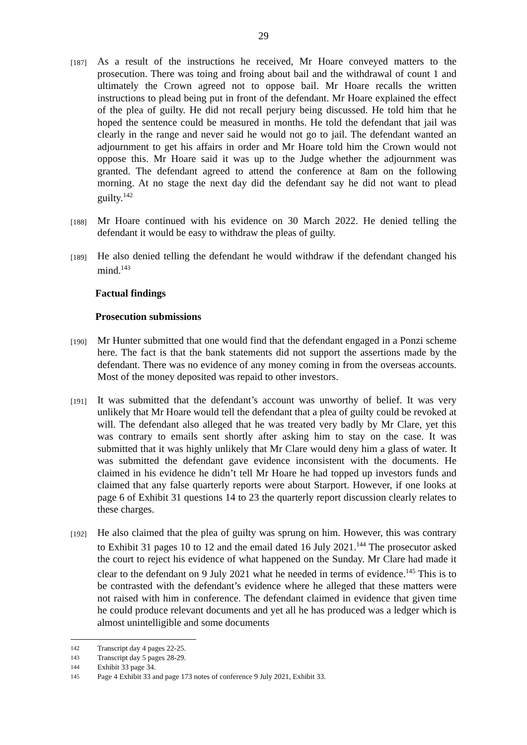29
[187]
As a result of the instructions he received, Mr Hoare conveyed matters to the prosecution. There was toing and froing about bail and the withdrawal of count 1 and ultimately the Crown agreed not to oppose bail. Mr Hoare recalls the written instructions to plead being put in front of the defendant. Mr Hoare explained the effect of the plea of guilty. He did not recall perjury being discussed. He told him that he hoped the sentence could be measured in months. He told the defendant that jail was clearly in the range and never said he would not go to jail. The defendant wanted an adjournment to get his affairs in order and Mr Hoare told him the Crown would not oppose this. Mr Hoare said it was up to the Judge whether the adjournment was granted. The defendant agreed to attend the conference at 8am on the following morning. At no stage the next day did the defendant say he did not want to plead guilty.<sup>142</sup>
[188]
Mr Hoare continued with his evidence on 30 March 2022. He denied telling the defendant it would be easy to withdraw the pleas of guilty.
[189]
He also denied telling the defendant he would withdraw if the defendant changed his mind.<sup>143</sup>
Factual findings
Prosecution submissions
[190]
Mr Hunter submitted that one would find that the defendant engaged in a Ponzi scheme here. The fact is that the bank statements did not support the assertions made by the defendant. There was no evidence of any money coming in from the overseas accounts. Most of the money deposited was repaid to other investors.
[191]
It was submitted that the defendant’s account was unworthy of belief. It was very unlikely that Mr Hoare would tell the defendant that a plea of guilty could be revoked at will. The defendant also alleged that he was treated very badly by Mr Clare, yet this was contrary to emails sent shortly after asking him to stay on the case. It was submitted that it was highly unlikely that Mr Clare would deny him a glass of water. It was submitted the defendant gave evidence inconsistent with the documents. He claimed in his evidence he didn’t tell Mr Hoare he had topped up investors funds and claimed that any false quarterly reports were about Starport. However, if one looks at page 6 of Exhibit 31 questions 14 to 23 the quarterly report discussion clearly relates to these charges.
[192]
He also claimed that the plea of guilty was sprung on him. However, this was contrary to Exhibit 31 pages 10 to 12 and the email dated 16 July 2021.<sup>144</sup> The prosecutor asked the court to reject his evidence of what happened on the Sunday. Mr Clare had made it clear to the defendant on 9 July 2021 what he needed in terms of evidence.<sup>145</sup> This is to be contrasted with the defendant’s evidence where he alleged that these matters were not raised with him in conference. The defendant claimed in evidence that given time he could produce relevant documents and yet all he has produced was a ledger which is almost unintelligible and some documents
142 Transcript day 4 pages 22-25.
143 Transcript day 5 pages 28-29.
144 Exhibit 33 page 34.
145 Page 4 Exhibit 33 and page 173 notes of conference 9 July 2021, Exhibit 33.